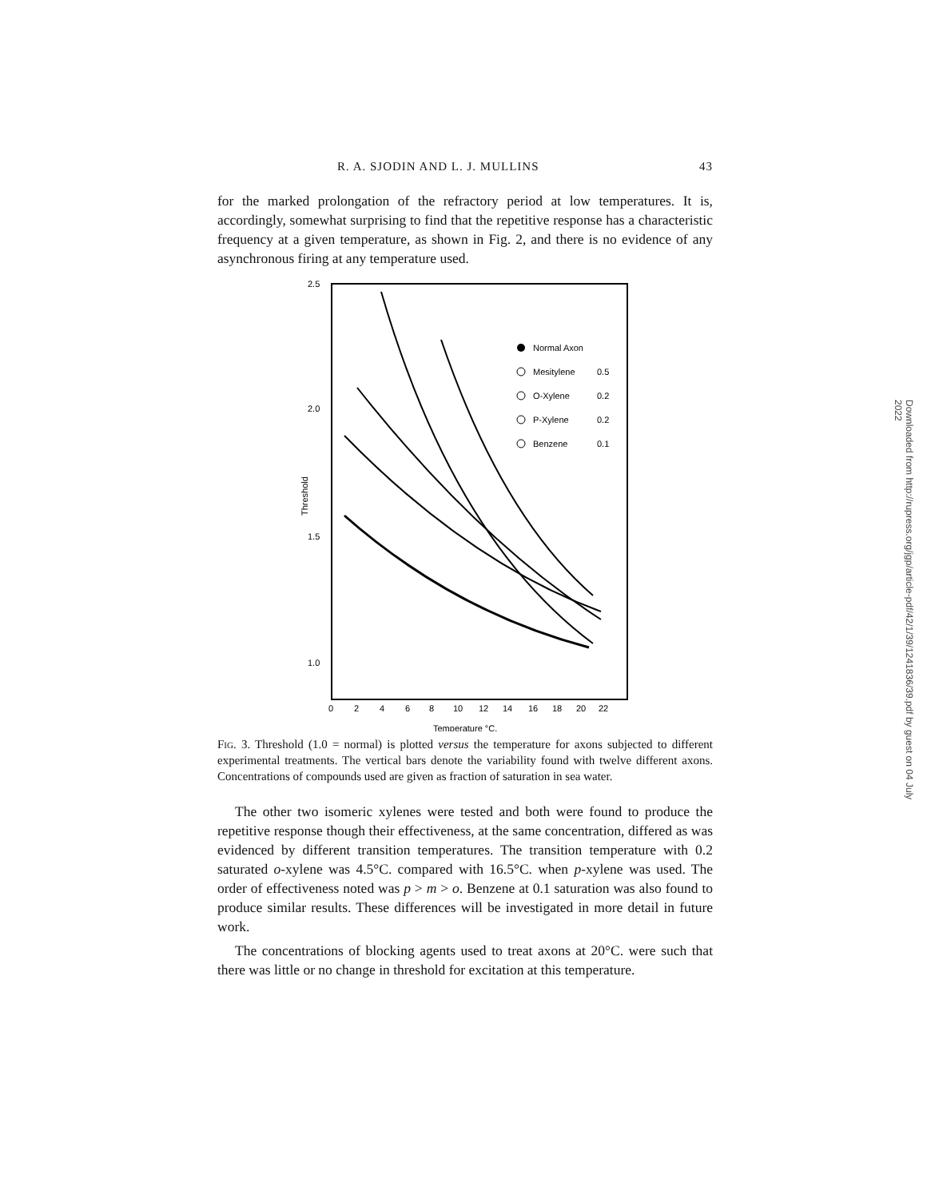R. A. SJODIN AND L. J. MULLINS 43
for the marked prolongation of the refractory period at low temperatures. It is, accordingly, somewhat surprising to find that the repetitive response has a characteristic frequency at a given temperature, as shown in Fig. 2, and there is no evidence of any asynchronous firing at any temperature used.
2.5
2.0
1.5
1.0
Threshold
0
2
4
6
8
10
12
14
16
18
20
22
Temperature °C.
Normal Axon
Mesitylene
0.5
O-Xylene
0.2
P-Xylene
0.2
Benzene
0.1
Fig. 3. Threshold (1.0 = normal) is plotted versus the temperature for axons subjected to different experimental treatments. The vertical bars denote the variability found with twelve different axons. Concentrations of compounds used are given as fraction of saturation in sea water.
The other two isomeric xylenes were tested and both were found to produce the repetitive response though their effectiveness, at the same concentration, differed as was evidenced by different transition temperatures. The transition temperature with 0.2 saturated o-xylene was 4.5°C. compared with 16.5°C. when p-xylene was used. The order of effectiveness noted was p > m > o. Benzene at 0.1 saturation was also found to produce similar results. These differences will be investigated in more detail in future work.
The concentrations of blocking agents used to treat axons at 20°C. were such that there was little or no change in threshold for excitation at this temperature.
Downloaded from http://rupress.org/jgp/article-pdf/42/1/39/1241836/39.pdf by guest on 04 July 2022